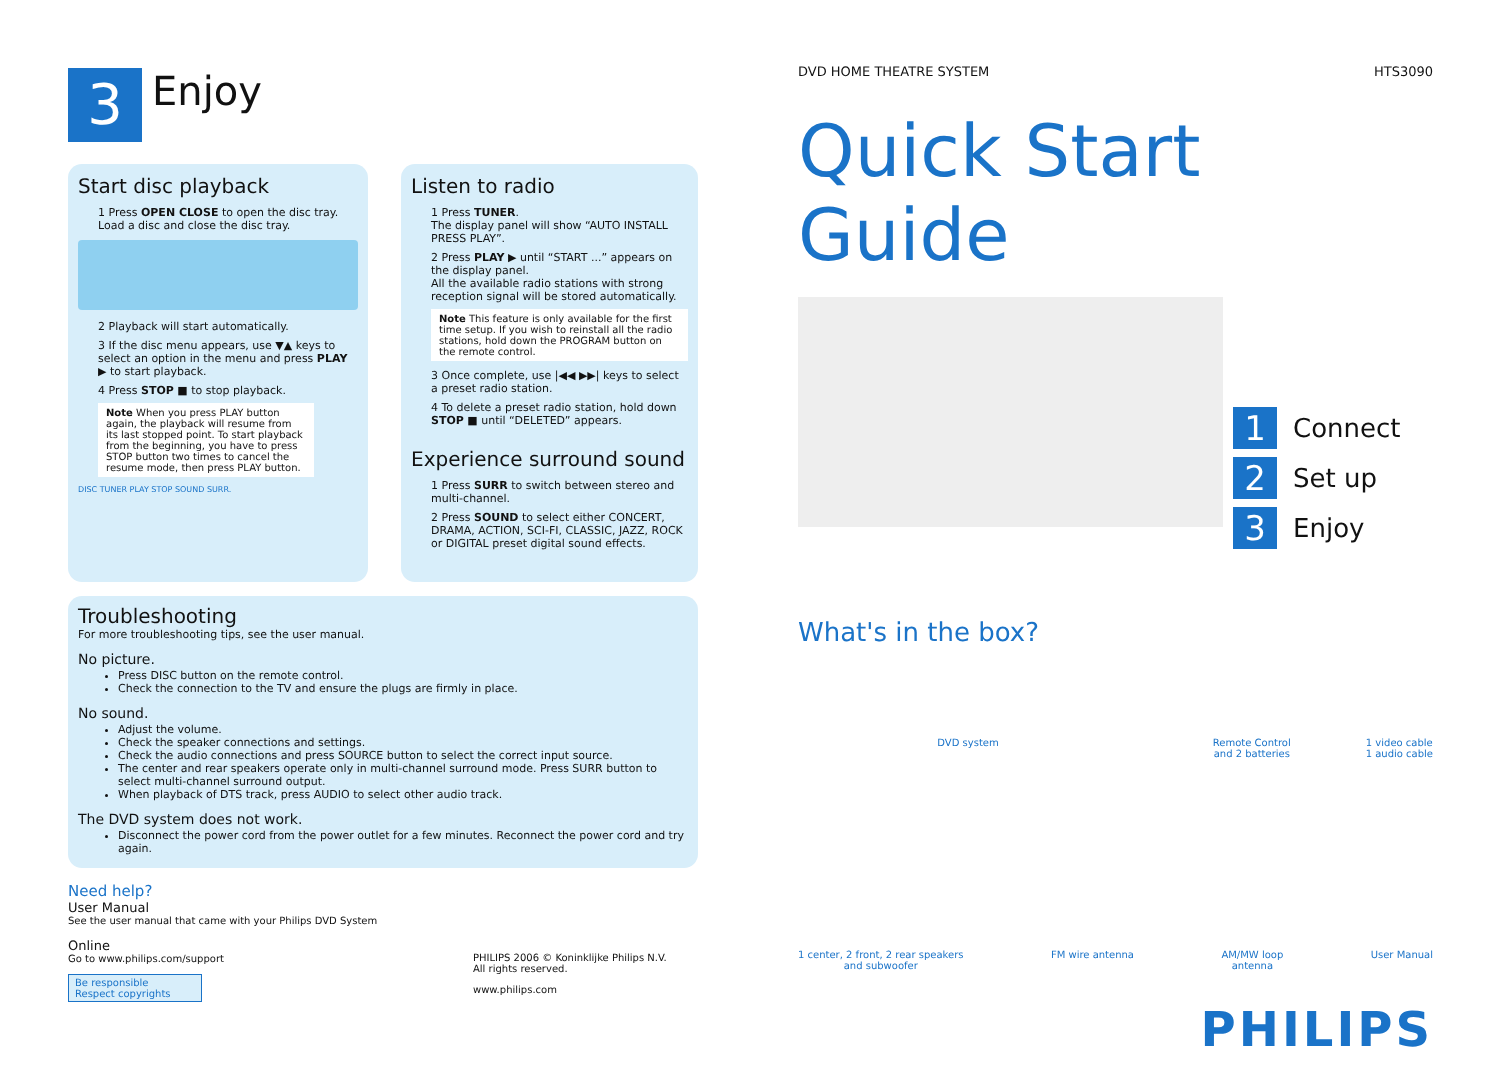3
Enjoy
Start disc playback
1 Press OPEN CLOSE to open the disc tray. Load a disc and close the disc tray.
2 Playback will start automatically.
3 If the disc menu appears, use ▼▲ keys to select an option in the menu and press PLAY ▶ to start playback.
4 Press STOP ■ to stop playback.
Note When you press PLAY button again, the playback will resume from its last stopped point. To start playback from the beginning, you have to press STOP button two times to cancel the resume mode, then press PLAY button.
DISC TUNER PLAY STOP SOUND SURR.
Listen to radio
1 Press TUNER.
The display panel will show “AUTO INSTALL PRESS PLAY”.
2 Press PLAY ▶ until “START ...” appears on the display panel.
All the available radio stations with strong reception signal will be stored automatically.
Note This feature is only available for the first time setup. If you wish to reinstall all the radio stations, hold down the PROGRAM button on the remote control.
3 Once complete, use |◀◀ ▶▶| keys to select a preset radio station.
4 To delete a preset radio station, hold down STOP ■ until “DELETED” appears.
Experience surround sound
1 Press SURR to switch between stereo and multi-channel.
2 Press SOUND to select either CONCERT, DRAMA, ACTION, SCI-FI, CLASSIC, JAZZ, ROCK or DIGITAL preset digital sound effects.
Troubleshooting
For more troubleshooting tips, see the user manual.
No picture.
Press DISC button on the remote control.
Check the connection to the TV and ensure the plugs are firmly in place.
No sound.
Adjust the volume.
Check the speaker connections and settings.
Check the audio connections and press SOURCE button to select the correct input source.
The center and rear speakers operate only in multi-channel surround mode. Press SURR button to select multi-channel surround output.
When playback of DTS track, press AUDIO to select other audio track.
The DVD system does not work.
Disconnect the power cord from the power outlet for a few minutes. Reconnect the power cord and try again.
Need help?
User Manual
See the user manual that came with your Philips DVD System
Online
Go to www.philips.com/support
Be responsible
Respect copyrights
PHILIPS 2006 © Koninklijke Philips N.V.
All rights reserved.
www.philips.com
DVD HOME THEATRE SYSTEM HTS3090
Quick Start Guide
1 Connect
2 Set up
3 Enjoy
What's in the box?
DVD system Remote Control
and 2 batteries 1 video cable
1 audio cable
1 center, 2 front, 2 rear speakers
and subwoofer FM wire antenna AM/MW loop
antenna User Manual
PHILIPS